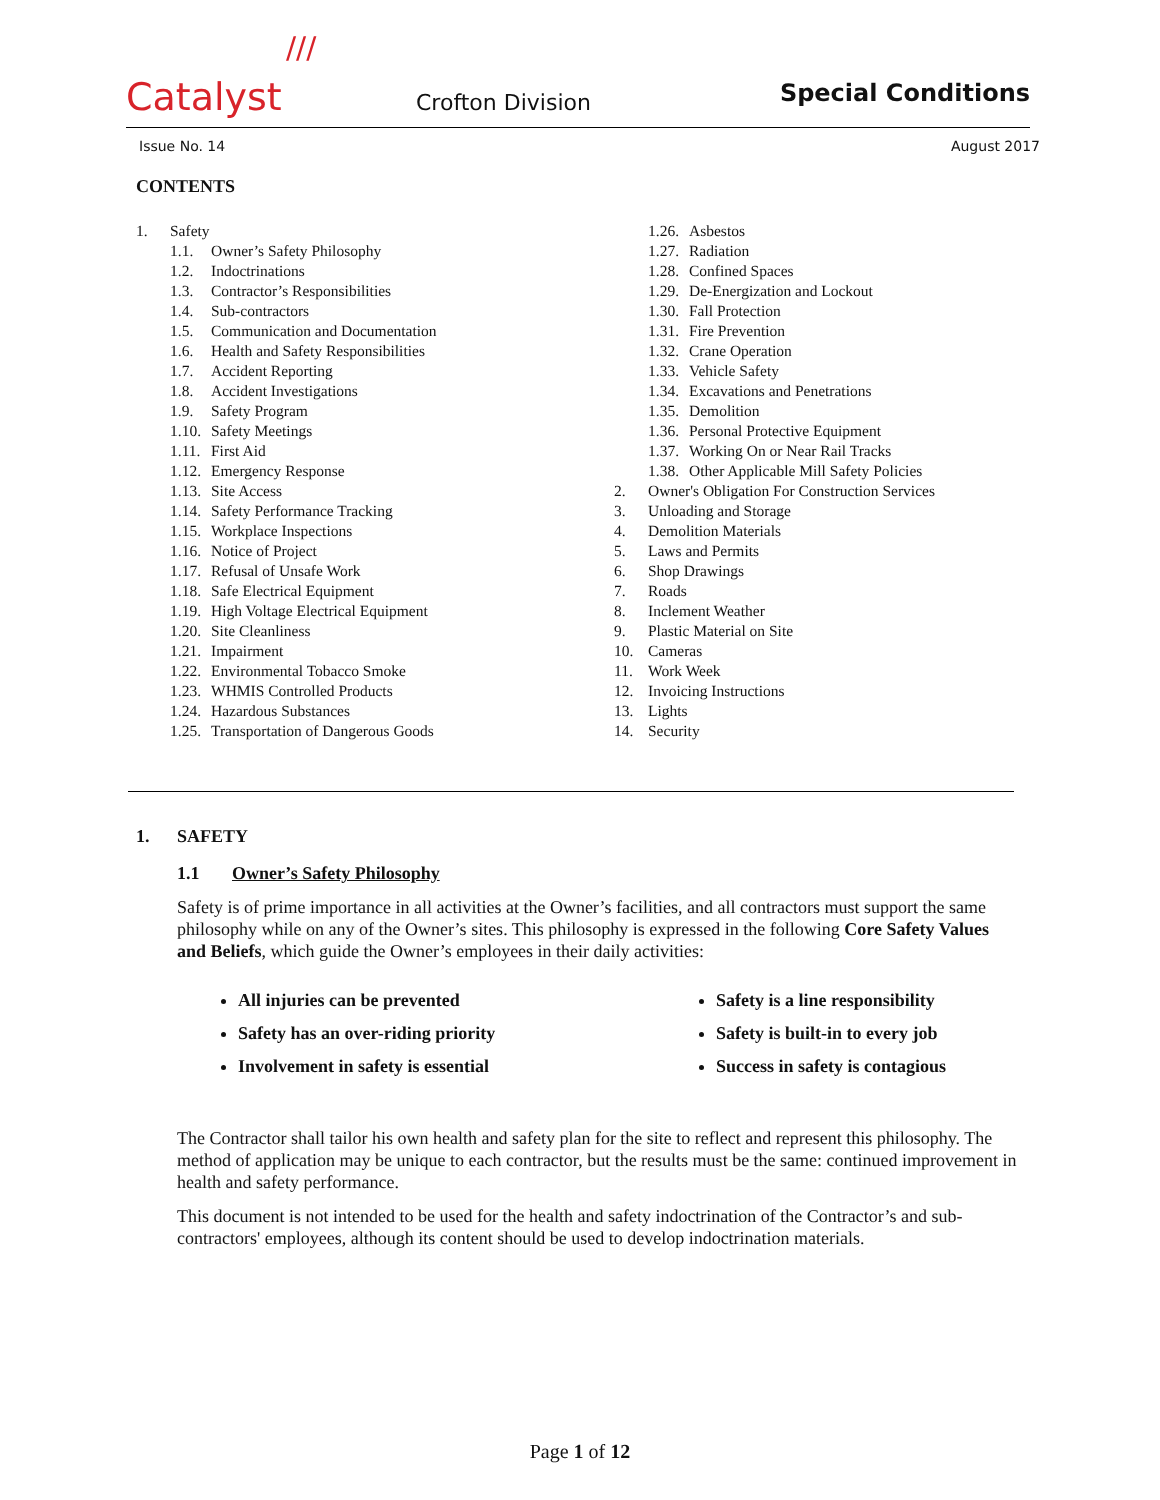///
Catalyst
Crofton Division
Special Conditions
Issue No. 14 August 2017
CONTENTS
1. Safety
1.1. Owner’s Safety Philosophy
1.2. Indoctrinations
1.3. Contractor’s Responsibilities
1.4. Sub-contractors
1.5. Communication and Documentation
1.6. Health and Safety Responsibilities
1.7. Accident Reporting
1.8. Accident Investigations
1.9. Safety Program
1.10. Safety Meetings
1.11. First Aid
1.12. Emergency Response
1.13. Site Access
1.14. Safety Performance Tracking
1.15. Workplace Inspections
1.16. Notice of Project
1.17. Refusal of Unsafe Work
1.18. Safe Electrical Equipment
1.19. High Voltage Electrical Equipment
1.20. Site Cleanliness
1.21. Impairment
1.22. Environmental Tobacco Smoke
1.23. WHMIS Controlled Products
1.24. Hazardous Substances
1.25. Transportation of Dangerous Goods
1.26. Asbestos
1.27. Radiation
1.28. Confined Spaces
1.29. De-Energization and Lockout
1.30. Fall Protection
1.31. Fire Prevention
1.32. Crane Operation
1.33. Vehicle Safety
1.34. Excavations and Penetrations
1.35. Demolition
1.36. Personal Protective Equipment
1.37. Working On or Near Rail Tracks
1.38. Other Applicable Mill Safety Policies
2. Owner's Obligation For Construction Services
3. Unloading and Storage
4. Demolition Materials
5. Laws and Permits
6. Shop Drawings
7. Roads
8. Inclement Weather
9. Plastic Material on Site
10. Cameras
11. Work Week
12. Invoicing Instructions
13. Lights
14. Security
1. SAFETY
1.1 Owner’s Safety Philosophy
Safety is of prime importance in all activities at the Owner’s facilities, and all contractors must support the same philosophy while on any of the Owner’s sites. This philosophy is expressed in the following Core Safety Values and Beliefs, which guide the Owner’s employees in their daily activities:
All injuries can be prevented
Safety is a line responsibility
Safety has an over-riding priority
Safety is built-in to every job
Involvement in safety is essential
Success in safety is contagious
The Contractor shall tailor his own health and safety plan for the site to reflect and represent this philosophy. The method of application may be unique to each contractor, but the results must be the same: continued improvement in health and safety performance.
This document is not intended to be used for the health and safety indoctrination of the Contractor’s and sub-contractors' employees, although its content should be used to develop indoctrination materials.
Page 1 of 12